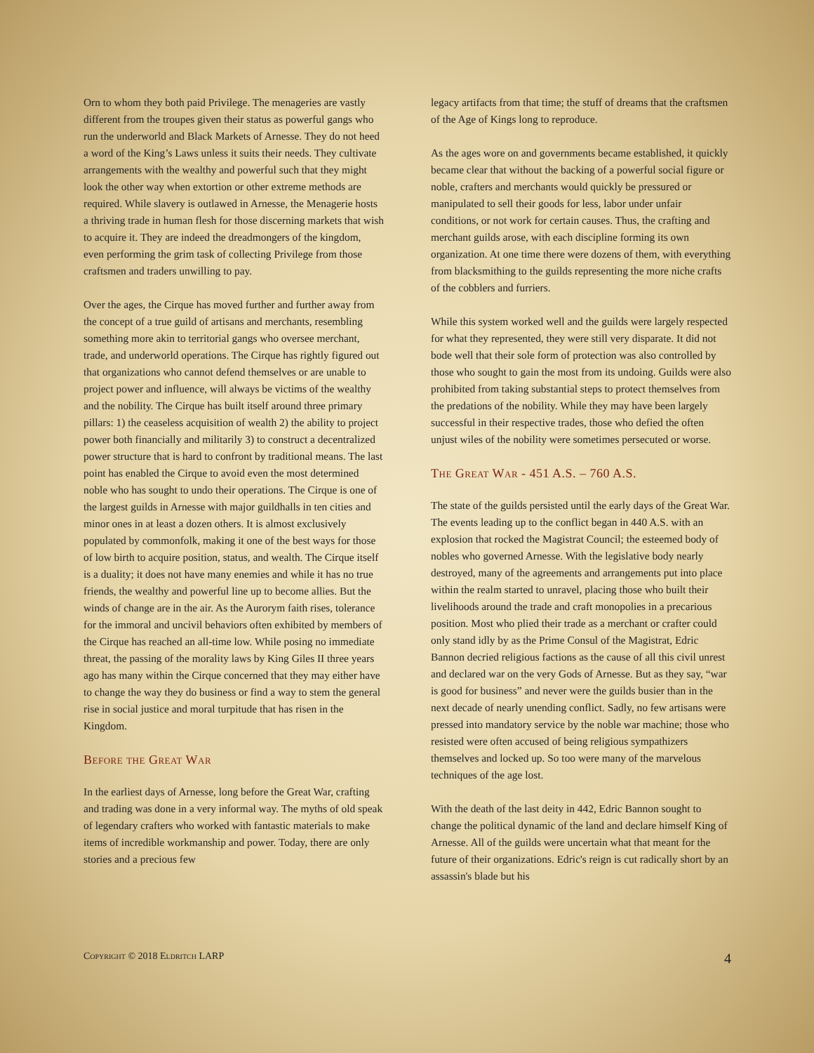Orn to whom they both paid Privilege. The menageries are vastly different from the troupes given their status as powerful gangs who run the underworld and Black Markets of Arnesse. They do not heed a word of the King’s Laws unless it suits their needs. They cultivate arrangements with the wealthy and powerful such that they might look the other way when extortion or other extreme methods are required. While slavery is outlawed in Arnesse, the Menagerie hosts a thriving trade in human flesh for those discerning markets that wish to acquire it. They are indeed the dreadmongers of the kingdom, even performing the grim task of collecting Privilege from those craftsmen and traders unwilling to pay.
Over the ages, the Cirque has moved further and further away from the concept of a true guild of artisans and merchants, resembling something more akin to territorial gangs who oversee merchant, trade, and underworld operations. The Cirque has rightly figured out that organizations who cannot defend themselves or are unable to project power and influence, will always be victims of the wealthy and the nobility. The Cirque has built itself around three primary pillars: 1) the ceaseless acquisition of wealth 2) the ability to project power both financially and militarily 3) to construct a decentralized power structure that is hard to confront by traditional means. The last point has enabled the Cirque to avoid even the most determined noble who has sought to undo their operations. The Cirque is one of the largest guilds in Arnesse with major guildhalls in ten cities and minor ones in at least a dozen others. It is almost exclusively populated by commonfolk, making it one of the best ways for those of low birth to acquire position, status, and wealth. The Cirque itself is a duality; it does not have many enemies and while it has no true friends, the wealthy and powerful line up to become allies. But the winds of change are in the air. As the Aurorym faith rises, tolerance for the immoral and uncivil behaviors often exhibited by members of the Cirque has reached an all-time low. While posing no immediate threat, the passing of the morality laws by King Giles II three years ago has many within the Cirque concerned that they may either have to change the way they do business or find a way to stem the general rise in social justice and moral turpitude that has risen in the Kingdom.
Before the Great War
In the earliest days of Arnesse, long before the Great War, crafting and trading was done in a very informal way. The myths of old speak of legendary crafters who worked with fantastic materials to make items of incredible workmanship and power. Today, there are only stories and a precious few
legacy artifacts from that time; the stuff of dreams that the craftsmen of the Age of Kings long to reproduce.
As the ages wore on and governments became established, it quickly became clear that without the backing of a powerful social figure or noble, crafters and merchants would quickly be pressured or manipulated to sell their goods for less, labor under unfair conditions, or not work for certain causes. Thus, the crafting and merchant guilds arose, with each discipline forming its own organization. At one time there were dozens of them, with everything from blacksmithing to the guilds representing the more niche crafts of the cobblers and furriers.
While this system worked well and the guilds were largely respected for what they represented, they were still very disparate. It did not bode well that their sole form of protection was also controlled by those who sought to gain the most from its undoing. Guilds were also prohibited from taking substantial steps to protect themselves from the predations of the nobility. While they may have been largely successful in their respective trades, those who defied the often unjust wiles of the nobility were sometimes persecuted or worse.
The Great War - 451 A.S. – 760 A.S.
The state of the guilds persisted until the early days of the Great War. The events leading up to the conflict began in 440 A.S. with an explosion that rocked the Magistrat Council; the esteemed body of nobles who governed Arnesse. With the legislative body nearly destroyed, many of the agreements and arrangements put into place within the realm started to unravel, placing those who built their livelihoods around the trade and craft monopolies in a precarious position. Most who plied their trade as a merchant or crafter could only stand idly by as the Prime Consul of the Magistrat, Edric Bannon decried religious factions as the cause of all this civil unrest and declared war on the very Gods of Arnesse. But as they say, “war is good for business” and never were the guilds busier than in the next decade of nearly unending conflict. Sadly, no few artisans were pressed into mandatory service by the noble war machine; those who resisted were often accused of being religious sympathizers themselves and locked up. So too were many of the marvelous techniques of the age lost.
With the death of the last deity in 442, Edric Bannon sought to change the political dynamic of the land and declare himself King of Arnesse. All of the guilds were uncertain what that meant for the future of their organizations. Edric's reign is cut radically short by an assassin's blade but his
Copyright © 2018 Eldritch LARP 4